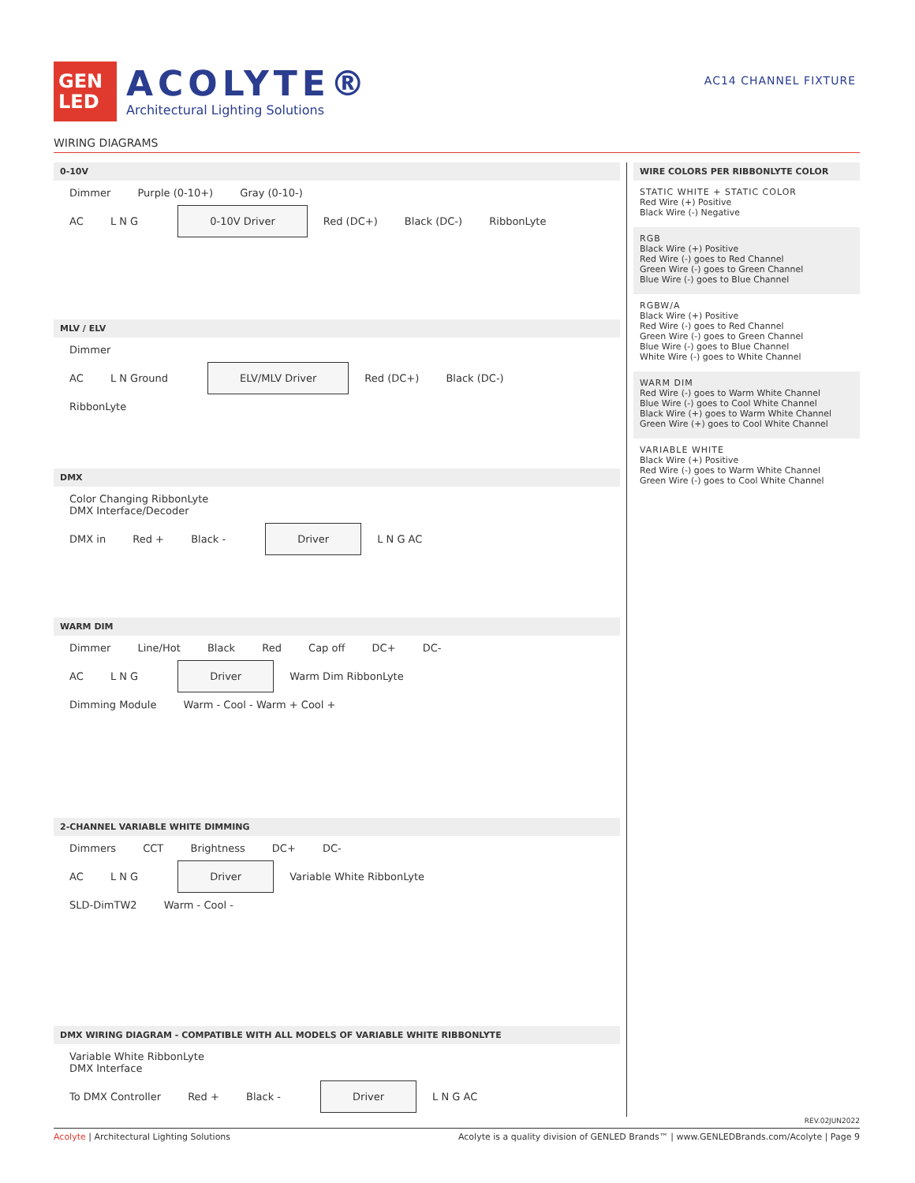GEN
LED
ACOLYTE®
Architectural Lighting Solutions
AC14 CHANNEL FIXTURE
WIRING DIAGRAMS
0-10V
Dimmer Purple (0-10+) Gray (0-10-)
AC L N G
0-10V Driver
Red (DC+) Black (DC-) RibbonLyte
MLV / ELV
Dimmer
AC L N Ground
ELV/MLV Driver
Red (DC+) Black (DC-) RibbonLyte
DMX
Color Changing RibbonLyte
DMX Interface/Decoder
DMX in Red + Black -
Driver
L N G AC
WARM DIM
Dimmer Line/Hot Black Red Cap off DC+ DC-
AC L N G
Driver
Warm Dim RibbonLyte
Dimming Module Warm - Cool - Warm + Cool +
2-CHANNEL VARIABLE WHITE DIMMING
Dimmers CCT Brightness DC+ DC-
AC L N G
Driver
Variable White RibbonLyte
SLD-DimTW2 Warm - Cool -
DMX WIRING DIAGRAM - COMPATIBLE WITH ALL MODELS OF VARIABLE WHITE RIBBONLYTE
Variable White RibbonLyte
DMX Interface
To DMX Controller Red + Black -
Driver
L N G AC
WIRE COLORS PER RIBBONLYTE COLOR
STATIC WHITE + STATIC COLOR
Red Wire (+) Positive
Black Wire (-) Negative
RGB
Black Wire (+) Positive
Red Wire (-) goes to Red Channel
Green Wire (-) goes to Green Channel
Blue Wire (-) goes to Blue Channel
RGBW/A
Black Wire (+) Positive
Red Wire (-) goes to Red Channel
Green Wire (-) goes to Green Channel
Blue Wire (-) goes to Blue Channel
White Wire (-) goes to White Channel
WARM DIM
Red Wire (-) goes to Warm White Channel
Blue Wire (-) goes to Cool White Channel
Black Wire (+) goes to Warm White Channel
Green Wire (+) goes to Cool White Channel
VARIABLE WHITE
Black Wire (+) Positive
Red Wire (-) goes to Warm White Channel
Green Wire (-) goes to Cool White Channel
REV.02JUN2022
Acolyte | Architectural Lighting Solutions
Acolyte is a quality division of GENLED Brands™ | www.GENLEDBrands.com/Acolyte | Page 9